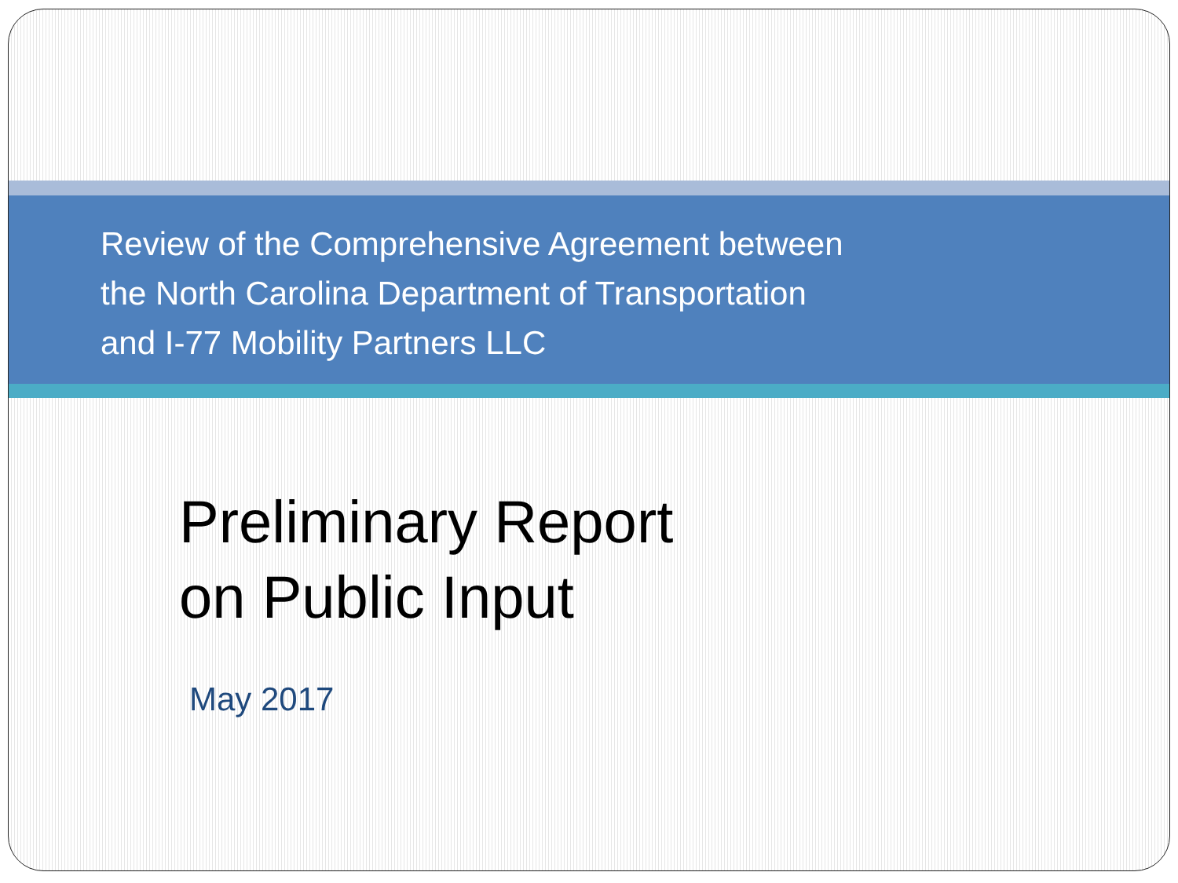Review of the Comprehensive Agreement between
the North Carolina Department of Transportation
and I-77 Mobility Partners LLC
Preliminary Report
on Public Input
May 2017